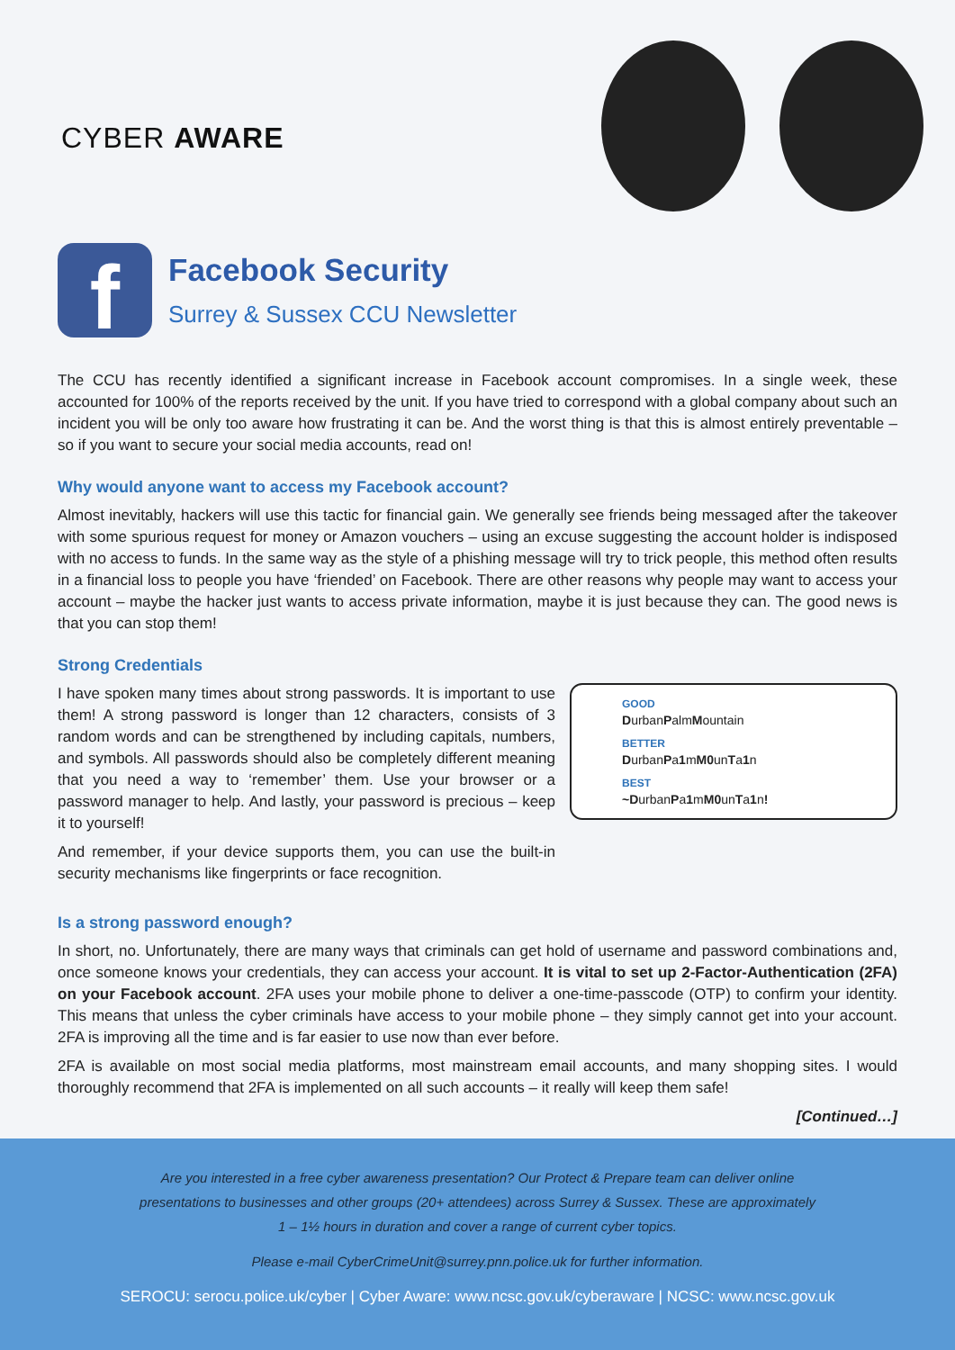CYBER AWARE
f
Facebook Security
Surrey & Sussex CCU Newsletter
The CCU has recently identified a significant increase in Facebook account compromises. In a single week, these accounted for 100% of the reports received by the unit. If you have tried to correspond with a global company about such an incident you will be only too aware how frustrating it can be. And the worst thing is that this is almost entirely preventable – so if you want to secure your social media accounts, read on!
Why would anyone want to access my Facebook account?
Almost inevitably, hackers will use this tactic for financial gain. We generally see friends being messaged after the takeover with some spurious request for money or Amazon vouchers – using an excuse suggesting the account holder is indisposed with no access to funds. In the same way as the style of a phishing message will try to trick people, this method often results in a financial loss to people you have ‘friended’ on Facebook. There are other reasons why people may want to access your account – maybe the hacker just wants to access private information, maybe it is just because they can. The good news is that you can stop them!
Strong Credentials
I have spoken many times about strong passwords. It is important to use them! A strong password is longer than 12 characters, consists of 3 random words and can be strengthened by including capitals, numbers, and symbols. All passwords should also be completely different meaning that you need a way to ‘remember’ them. Use your browser or a password manager to help. And lastly, your password is precious – keep it to yourself!
And remember, if your device supports them, you can use the built-in security mechanisms like fingerprints or face recognition.
GOOD
DurbanPalmMountain
BETTER
DurbanPa1mM0unTa1n
BEST
~DurbanPa1mM0unTa1n!
Is a strong password enough?
In short, no. Unfortunately, there are many ways that criminals can get hold of username and password combinations and, once someone knows your credentials, they can access your account. It is vital to set up 2-Factor-Authentication (2FA) on your Facebook account. 2FA uses your mobile phone to deliver a one-time-passcode (OTP) to confirm your identity. This means that unless the cyber criminals have access to your mobile phone – they simply cannot get into your account. 2FA is improving all the time and is far easier to use now than ever before.
2FA is available on most social media platforms, most mainstream email accounts, and many shopping sites. I would thoroughly recommend that 2FA is implemented on all such accounts – it really will keep them safe!
[Continued…]
Are you interested in a free cyber awareness presentation? Our Protect & Prepare team can deliver online
presentations to businesses and other groups (20+ attendees) across Surrey & Sussex. These are approximately
1 – 1½ hours in duration and cover a range of current cyber topics.
Please e-mail CyberCrimeUnit@surrey.pnn.police.uk for further information.
SEROCU: serocu.police.uk/cyber | Cyber Aware: www.ncsc.gov.uk/cyberaware | NCSC: www.ncsc.gov.uk